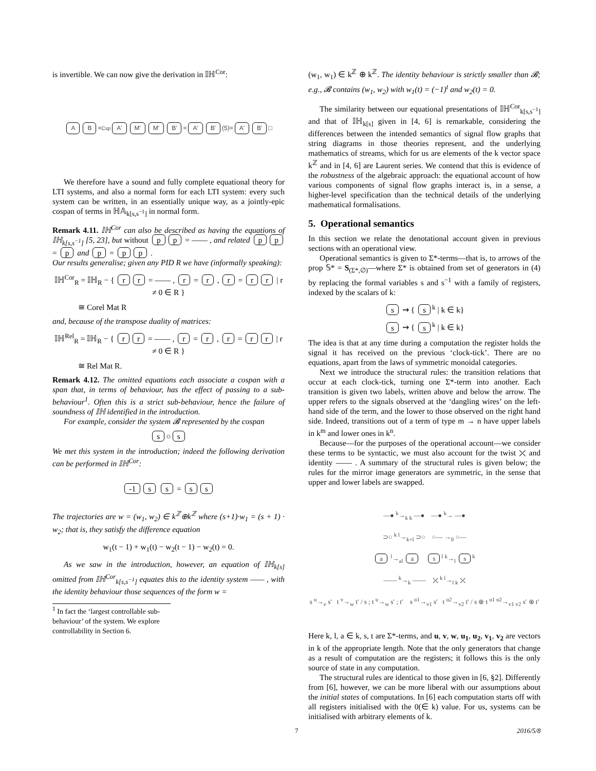is invertible. We can now give the derivation in 𝕀ℍ<sup>Cor</sup>:
A B =<sup>Csp</sup> A' M' M' B' = A' B' (5)= A' B' □
We therefore have a sound and fully complete equational theory for LTI systems, and also a normal form for each LTI system: every such system can be written, in an essentially unique way, as a jointly-epic cospan of terms in ℍ𝔸<sub>k[s,s<sup>−1</sup>]</sub> in normal form.
Remark 4.11. 𝕀ℍ<sup>Cor</sup> can also be described as having the equations of 𝕀ℍ<sub>k[s,s<sup>−1</sup>]</sub> [5, 23], but without p p = —— , and related p p = p and p = p p .
Our results generalise; given any PID R we have (informally speaking):
𝕀ℍ<sup>Cor</sup><sub>R</sub> = 𝕀ℍ<sub>R</sub> − { r r = —— , r = r , r = r r | r ≠ 0 ∈ R }
≅ Corel Mat R
and, because of the transpose duality of matrices:
𝕀ℍ<sup>Rel</sup><sub>R</sub> = 𝕀ℍ<sub>R</sub> − { r r = —— , r = r , r = r r | r ≠ 0 ∈ R }
≅ Rel Mat R.
Remark 4.12. The omitted equations each associate a cospan with a span that, in terms of behaviour, has the effect of passing to a sub-behaviour<sup>1</sup>. Often this is a strict sub-behaviour, hence the failure of soundness of 𝕀ℍ identified in the introduction.
For example, consider the system 𝓑 represented by the cospan
s ○ s
We met this system in the introduction; indeed the following derivation can be performed in 𝕀ℍ<sup>Cor</sup>:
-1 s s = s s
The trajectories are w = (w<sub>1</sub>, w<sub>2</sub>) ∈ k<sup>ℤ</sup>⊕k<sup>ℤ</sup> where (s+1)·w<sub>1</sub> = (s + 1) · w<sub>2</sub>; that is, they satisfy the difference equation
w<sub>1</sub>(t − 1) + w<sub>1</sub>(t) − w<sub>2</sub>(t − 1) − w<sub>2</sub>(t) = 0.
As we saw in the introduction, however, an equation of 𝕀ℍ<sub>k[s]</sub> omitted from 𝕀ℍ<sup>Cor</sup><sub>k[s,s<sup>−1</sup>]</sub> equates this to the identity system —— , with the identity behaviour those sequences of the form w =
<sup>1</sup> In fact the ‘largest controllable sub-behaviour’ of the system. We explore controllability in Section 6.
(w<sub>1</sub>, w<sub>1</sub>) ∈ k<sup>ℤ</sup> ⊕ k<sup>ℤ</sup>. The identity behaviour is strictly smaller than 𝓑; e.g., 𝓑 contains (w<sub>1</sub>, w<sub>2</sub>) with w<sub>1</sub>(t) = (−1)<sup>t</sup> and w<sub>2</sub>(t) = 0.
The similarity between our equational presentations of 𝕀ℍ<sup>Cor</sup><sub>k[s,s<sup>−1</sup>]</sub> and that of 𝕀ℍ<sub>k[s]</sub> given in [4, 6] is remarkable, considering the differences between the intended semantics of signal flow graphs that string diagrams in those theories represent, and the underlying mathematics of streams, which for us are elements of the k vector space k<sup>ℤ</sup> and in [4, 6] are Laurent series. We contend that this is evidence of the robustness of the algebraic approach: the equational account of how various components of signal flow graphs interact is, in a sense, a higher-level specification than the technical details of the underlying mathematical formalisations.
5. Operational semantics
In this section we relate the denotational account given in previous sections with an operational view.
Operational semantics is given to Σ*-terms—that is, to arrows of the prop 𝕊* = S<sub>(Σ*,∅)</sub>—where Σ* is obtained from set of generators in (4) by replacing the formal variables s and s<sup>−1</sup> with a family of registers, indexed by the scalars of k:
s ⇝ { s<sup>k</sup> | k ∈ k}
s ⇝ { s<sup>k</sup> | k ∈ k}
The idea is that at any time during a computation the register holds the signal it has received on the previous ‘clock-tick’. There are no equations, apart from the laws of symmetric monoidal categories.
Next we introduce the structural rules: the transition relations that occur at each clock-tick, turning one Σ*-term into another. Each transition is given two labels, written above and below the arrow. The upper refers to the signals observed at the ‘dangling wires’ on the left-hand side of the term, and the lower to those observed on the right hand side. Indeed, transitions out of a term of type m → n have upper labels in k<sup>m</sup> and lower ones in k<sup>n</sup>.
Because—for the purposes of the operational account—we consider these terms to be syntactic, we must also account for the twist ⤫ and identity —— . A summary of the structural rules is given below; the rules for the mirror image generators are symmetric, in the sense that upper and lower labels are swapped.
—● <sup>k</sup>→<sub>k k</sub> —● —● <sup>k</sup>→ —●
⊃○ <sup>k l</sup>→<sub>k+l</sub> ⊃○ ○— →<sub>0</sub> ○—
a <sup>l</sup>→<sub>al</sub> a s<sup>l</sup> <sup>k</sup>→<sub>l</sub> s<sup>k</sup>
—— <sup>k</sup>→<sub>k</sub> —— ⤫ <sup>k l</sup>→<sub>l k</sub> ⤫
s <sup>u</sup>→<sub>v</sub> s′ t <sup>v</sup>→<sub>w</sub> t′ / s ; t <sup>u</sup>→<sub>w</sub> s′ ; t′ s <sup>u1</sup>→<sub>v1</sub> s′ t <sup>u2</sup>→<sub>v2</sub> t′ / s ⊕ t <sup>u1 u2</sup>→<sub>v1 v2</sub> s′ ⊕ t′
Here k, l, a ∈ k, s, t are Σ*-terms, and u, v, w, u<sub>1</sub>, u<sub>2</sub>, v<sub>1</sub>, v<sub>2</sub> are vectors in k of the appropriate length. Note that the only generators that change as a result of computation are the registers; it follows this is the only source of state in any computation.
The structural rules are identical to those given in [6, §2]. Differently from [6], however, we can be more liberal with our assumptions about the initial states of computations. In [6] each computation starts off with all registers initialised with the 0(∈ k) value. For us, systems can be initialised with arbitrary elements of k.
7 2016/5/8